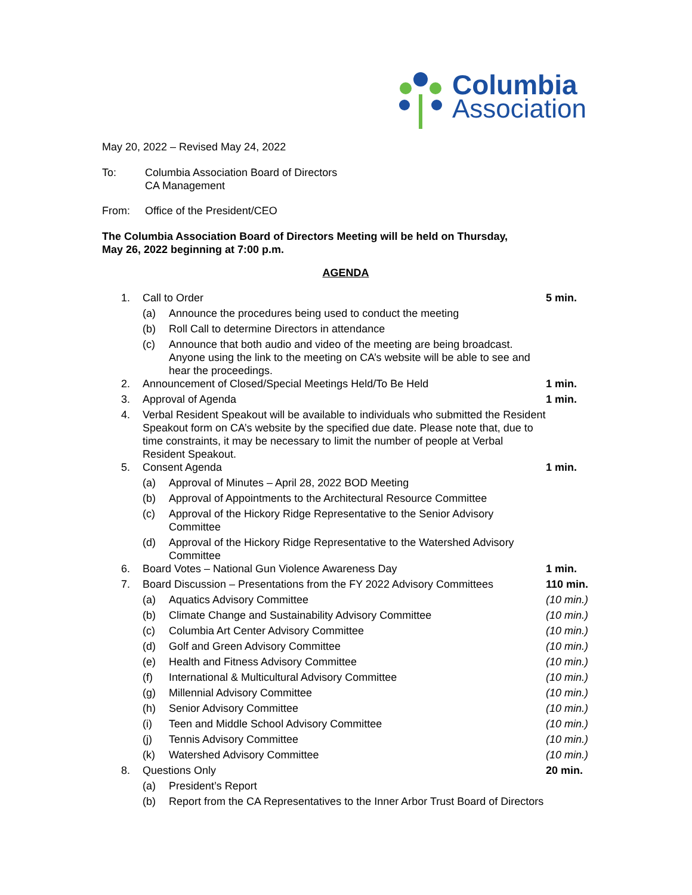Columbia
Association
May 20, 2022 – Revised May 24, 2022
To: Columbia Association Board of Directors
CA Management
From: Office of the President/CEO
The Columbia Association Board of Directors Meeting will be held on Thursday,
May 26, 2022 beginning at 7:00 p.m.
AGENDA
1. Call to Order 5 min.
(a) Announce the procedures being used to conduct the meeting
(b) Roll Call to determine Directors in attendance
(c) Announce that both audio and video of the meeting are being broadcast. Anyone using the link to the meeting on CA’s website will be able to see and hear the proceedings.
2. Announcement of Closed/Special Meetings Held/To Be Held 1 min.
3. Approval of Agenda 1 min.
4. Verbal Resident Speakout will be available to individuals who submitted the Resident Speakout form on CA’s website by the specified due date. Please note that, due to time constraints, it may be necessary to limit the number of people at Verbal Resident Speakout.
5. Consent Agenda 1 min.
(a) Approval of Minutes – April 28, 2022 BOD Meeting
(b) Approval of Appointments to the Architectural Resource Committee
(c) Approval of the Hickory Ridge Representative to the Senior Advisory Committee
(d) Approval of the Hickory Ridge Representative to the Watershed Advisory Committee
6. Board Votes – National Gun Violence Awareness Day 1 min.
7. Board Discussion – Presentations from the FY 2022 Advisory Committees 110 min.
(a) Aquatics Advisory Committee (10 min.)
(b) Climate Change and Sustainability Advisory Committee (10 min.)
(c) Columbia Art Center Advisory Committee (10 min.)
(d) Golf and Green Advisory Committee (10 min.)
(e) Health and Fitness Advisory Committee (10 min.)
(f) International & Multicultural Advisory Committee (10 min.)
(g) Millennial Advisory Committee (10 min.)
(h) Senior Advisory Committee (10 min.)
(i) Teen and Middle School Advisory Committee (10 min.)
(j) Tennis Advisory Committee (10 min.)
(k) Watershed Advisory Committee (10 min.)
8. Questions Only 20 min.
(a) President’s Report
(b) Report from the CA Representatives to the Inner Arbor Trust Board of Directors